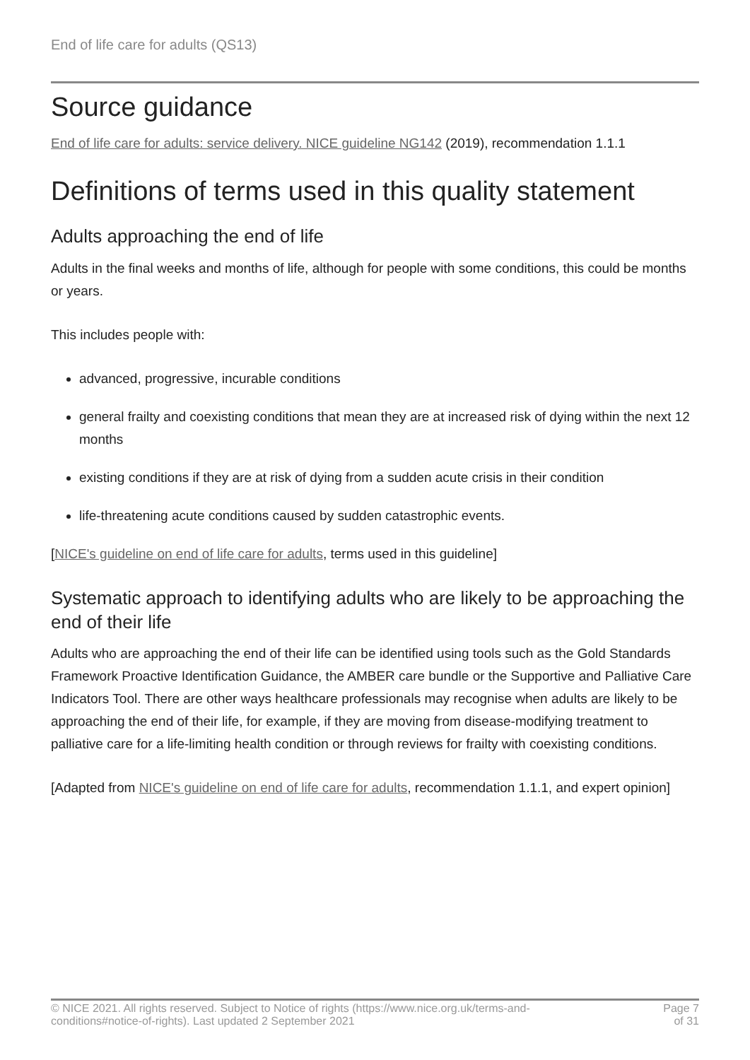End of life care for adults (QS13)
Source guidance
End of life care for adults: service delivery. NICE guideline NG142 (2019), recommendation 1.1.1
Definitions of terms used in this quality statement
Adults approaching the end of life
Adults in the final weeks and months of life, although for people with some conditions, this could be months or years.
This includes people with:
advanced, progressive, incurable conditions
general frailty and coexisting conditions that mean they are at increased risk of dying within the next 12 months
existing conditions if they are at risk of dying from a sudden acute crisis in their condition
life-threatening acute conditions caused by sudden catastrophic events.
[NICE's guideline on end of life care for adults, terms used in this guideline]
Systematic approach to identifying adults who are likely to be approaching the end of their life
Adults who are approaching the end of their life can be identified using tools such as the Gold Standards Framework Proactive Identification Guidance, the AMBER care bundle or the Supportive and Palliative Care Indicators Tool. There are other ways healthcare professionals may recognise when adults are likely to be approaching the end of their life, for example, if they are moving from disease-modifying treatment to palliative care for a life-limiting health condition or through reviews for frailty with coexisting conditions.
[Adapted from NICE's guideline on end of life care for adults, recommendation 1.1.1, and expert opinion]
© NICE 2021. All rights reserved. Subject to Notice of rights (https://www.nice.org.uk/terms-and-
conditions#notice-of-rights). Last updated 2 September 2021
Page 7
of 31